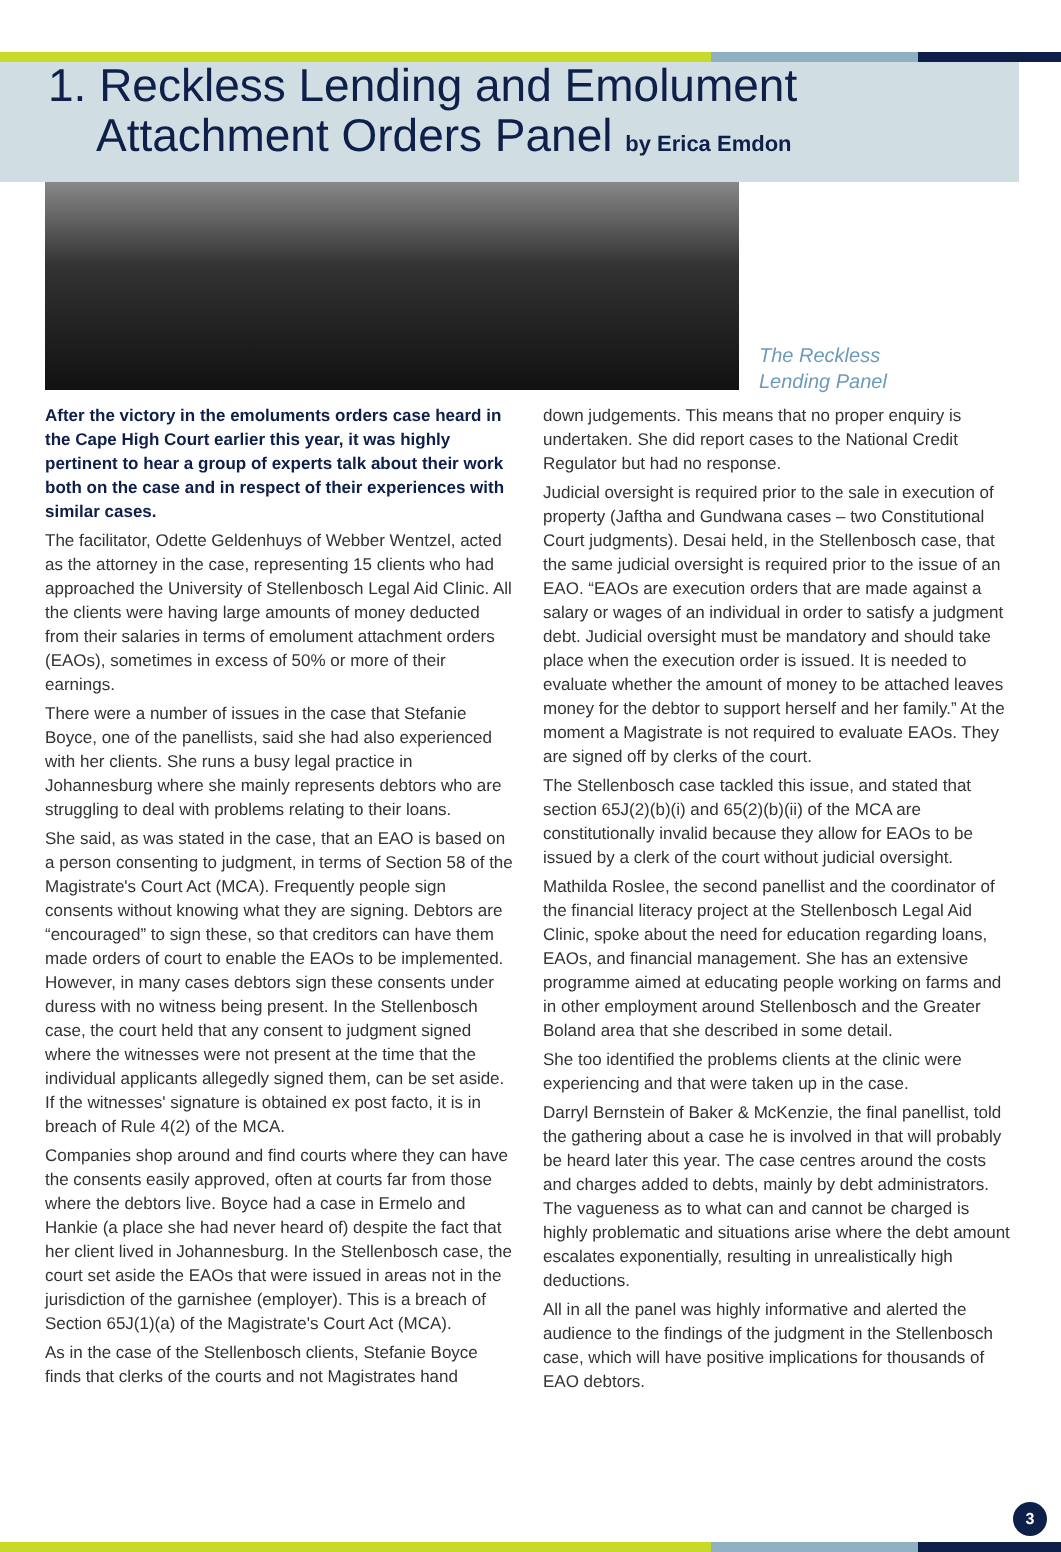1. Reckless Lending and Emolument
Attachment Orders Panel by Erica Emdon
The Reckless
Lending Panel
After the victory in the emoluments orders case heard in the Cape High Court earlier this year, it was highly pertinent to hear a group of experts talk about their work both on the case and in respect of their experiences with similar cases.
The facilitator, Odette Geldenhuys of Webber Wentzel, acted as the attorney in the case, representing 15 clients who had approached the University of Stellenbosch Legal Aid Clinic. All the clients were having large amounts of money deducted from their salaries in terms of emolument attachment orders (EAOs), sometimes in excess of 50% or more of their earnings.
There were a number of issues in the case that Stefanie Boyce, one of the panellists, said she had also experienced with her clients. She runs a busy legal practice in Johannesburg where she mainly represents debtors who are struggling to deal with problems relating to their loans.
She said, as was stated in the case, that an EAO is based on a person consenting to judgment, in terms of Section 58 of the Magistrate's Court Act (MCA). Frequently people sign consents without knowing what they are signing. Debtors are “encouraged” to sign these, so that creditors can have them made orders of court to enable the EAOs to be implemented. However, in many cases debtors sign these consents under duress with no witness being present. In the Stellenbosch case, the court held that any consent to judgment signed where the witnesses were not present at the time that the individual applicants allegedly signed them, can be set aside. If the witnesses' signature is obtained ex post facto, it is in breach of Rule 4(2) of the MCA.
Companies shop around and find courts where they can have the consents easily approved, often at courts far from those where the debtors live. Boyce had a case in Ermelo and Hankie (a place she had never heard of) despite the fact that her client lived in Johannesburg. In the Stellenbosch case, the court set aside the EAOs that were issued in areas not in the jurisdiction of the garnishee (employer). This is a breach of Section 65J(1)(a) of the Magistrate's Court Act (MCA).
As in the case of the Stellenbosch clients, Stefanie Boyce finds that clerks of the courts and not Magistrates hand
down judgements. This means that no proper enquiry is undertaken. She did report cases to the National Credit Regulator but had no response.
Judicial oversight is required prior to the sale in execution of property (Jaftha and Gundwana cases – two Constitutional Court judgments). Desai held, in the Stellenbosch case, that the same judicial oversight is required prior to the issue of an EAO. “EAOs are execution orders that are made against a salary or wages of an individual in order to satisfy a judgment debt. Judicial oversight must be mandatory and should take place when the execution order is issued. It is needed to evaluate whether the amount of money to be attached leaves money for the debtor to support herself and her family.” At the moment a Magistrate is not required to evaluate EAOs. They are signed off by clerks of the court.
The Stellenbosch case tackled this issue, and stated that section 65J(2)(b)(i) and 65(2)(b)(ii) of the MCA are constitutionally invalid because they allow for EAOs to be issued by a clerk of the court without judicial oversight.
Mathilda Roslee, the second panellist and the coordinator of the financial literacy project at the Stellenbosch Legal Aid Clinic, spoke about the need for education regarding loans, EAOs, and financial management. She has an extensive programme aimed at educating people working on farms and in other employment around Stellenbosch and the Greater Boland area that she described in some detail.
She too identified the problems clients at the clinic were experiencing and that were taken up in the case.
Darryl Bernstein of Baker & McKenzie, the final panellist, told the gathering about a case he is involved in that will probably be heard later this year. The case centres around the costs and charges added to debts, mainly by debt administrators. The vagueness as to what can and cannot be charged is highly problematic and situations arise where the debt amount escalates exponentially, resulting in unrealistically high deductions.
All in all the panel was highly informative and alerted the audience to the findings of the judgment in the Stellenbosch case, which will have positive implications for thousands of EAO debtors.
3